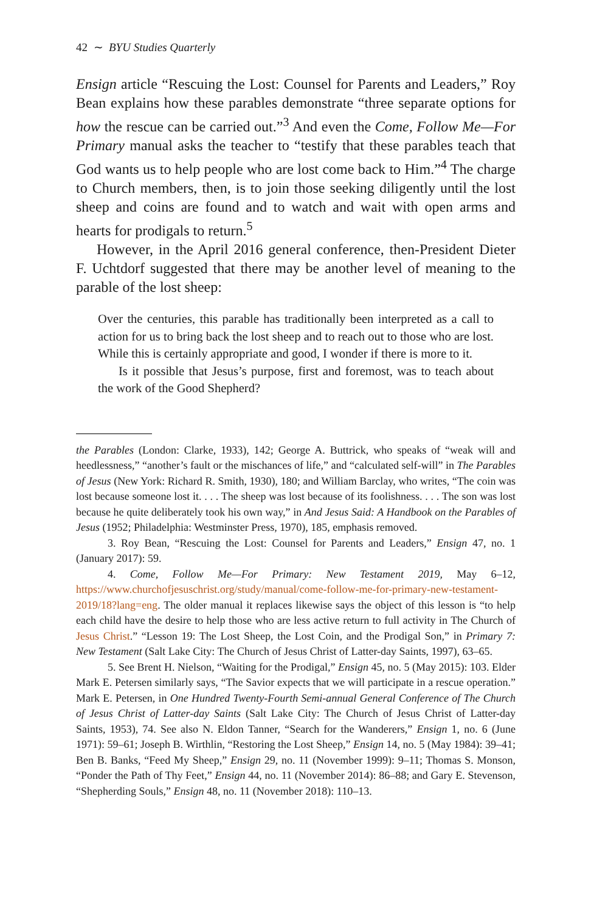42 ∼ BYU Studies Quarterly
Ensign article “Rescuing the Lost: Counsel for Parents and Leaders,” Roy Bean explains how these parables demonstrate “three separate options for how the rescue can be carried out.”<sup>3</sup> And even the Come, Follow Me—For Primary manual asks the teacher to “testify that these parables teach that God wants us to help people who are lost come back to Him.”<sup>4</sup> The charge to Church members, then, is to join those seeking diligently until the lost sheep and coins are found and to watch and wait with open arms and hearts for prodigals to return.<sup>5</sup>
However, in the April 2016 general conference, then-President Dieter F. Uchtdorf suggested that there may be another level of meaning to the parable of the lost sheep:
Over the centuries, this parable has traditionally been interpreted as a call to action for us to bring back the lost sheep and to reach out to those who are lost. While this is certainly appropriate and good, I wonder if there is more to it.
Is it possible that Jesus’s purpose, first and foremost, was to teach about the work of the Good Shepherd?
the Parables (London: Clarke, 1933), 142; George A. Buttrick, who speaks of “weak will and heedlessness,” “another’s fault or the mischances of life,” and “calculated self-will” in The Parables of Jesus (New York: Richard R. Smith, 1930), 180; and William Barclay, who writes, “The coin was lost because someone lost it. . . . The sheep was lost because of its foolishness. . . . The son was lost because he quite deliberately took his own way,” in And Jesus Said: A Handbook on the Parables of Jesus (1952; Philadelphia: Westminster Press, 1970), 185, emphasis removed.
3. Roy Bean, “Rescuing the Lost: Counsel for Parents and Leaders,” Ensign 47, no. 1 (January 2017): 59.
4. Come, Follow Me—For Primary: New Testament 2019, May 6–12, https://www.churchofjesuschrist.org/study/manual/come-follow-me-for-primary-new-testament-2019/18?lang=eng. The older manual it replaces likewise says the object of this lesson is “to help each child have the desire to help those who are less active return to full activity in The Church of Jesus Christ.” “Lesson 19: The Lost Sheep, the Lost Coin, and the Prodigal Son,” in Primary 7: New Testament (Salt Lake City: The Church of Jesus Christ of Latter-day Saints, 1997), 63–65.
5. See Brent H. Nielson, “Waiting for the Prodigal,” Ensign 45, no. 5 (May 2015): 103. Elder Mark E. Petersen similarly says, “The Savior expects that we will participate in a rescue operation.” Mark E. Petersen, in One Hundred Twenty-Fourth Semi-annual General Conference of The Church of Jesus Christ of Latter-day Saints (Salt Lake City: The Church of Jesus Christ of Latter-day Saints, 1953), 74. See also N. Eldon Tanner, “Search for the Wanderers,” Ensign 1, no. 6 (June 1971): 59–61; Joseph B. Wirthlin, “Restoring the Lost Sheep,” Ensign 14, no. 5 (May 1984): 39–41; Ben B. Banks, “Feed My Sheep,” Ensign 29, no. 11 (November 1999): 9–11; Thomas S. Monson, “Ponder the Path of Thy Feet,” Ensign 44, no. 11 (November 2014): 86–88; and Gary E. Stevenson, “Shepherding Souls,” Ensign 48, no. 11 (November 2018): 110–13.